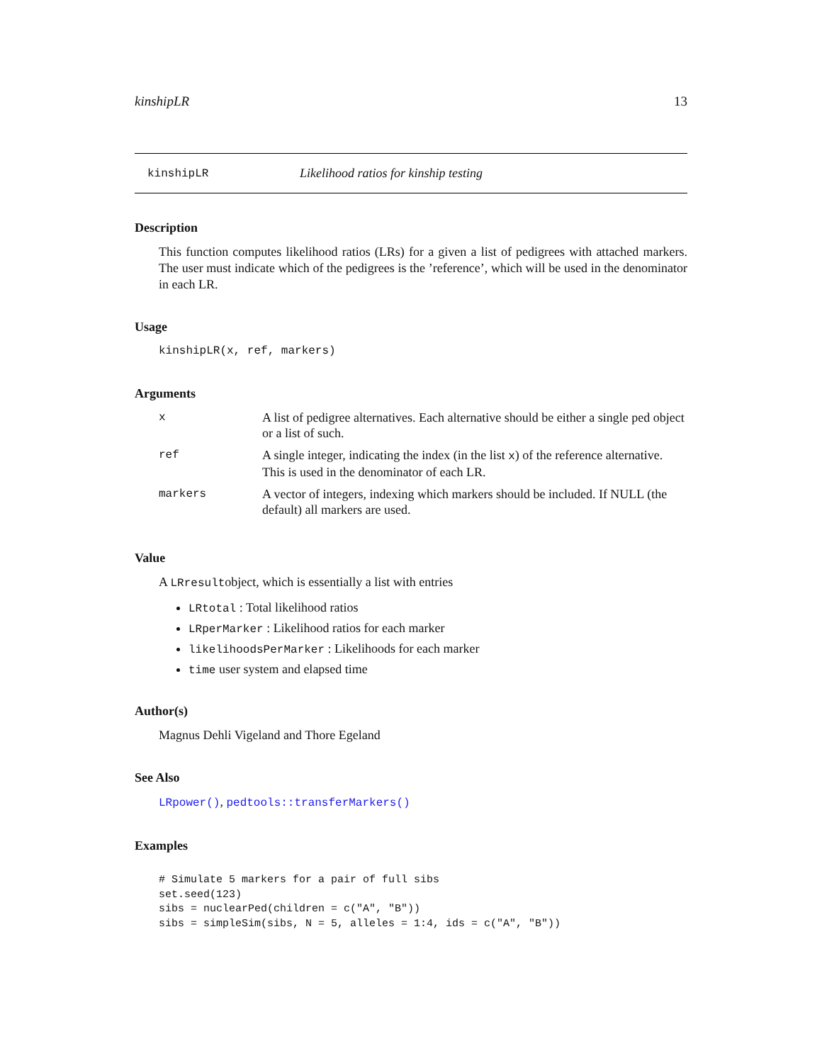kinshipLR 13
kinshipLR Likelihood ratios for kinship testing
Description
This function computes likelihood ratios (LRs) for a given a list of pedigrees with attached markers. The user must indicate which of the pedigrees is the ’reference’, which will be used in the denominator in each LR.
Usage
kinshipLR(x, ref, markers)
Arguments
| x | A list of pedigree alternatives. Each alternative should be either a single ped object or a list of such. |
| ref | A single integer, indicating the index (in the list x ) of the reference alternative. This is used in the denominator of each LR. |
| markers | A vector of integers, indexing which markers should be included. If NULL (the default) all markers are used. |
Value
A LRresultobject, which is essentially a list with entries
LRtotal : Total likelihood ratios
LRperMarker : Likelihood ratios for each marker
likelihoodsPerMarker : Likelihoods for each marker
time user system and elapsed time
Author(s)
Magnus Dehli Vigeland and Thore Egeland
See Also
LRpower(), pedtools::transferMarkers()
Examples
# Simulate 5 markers for a pair of full sibs
set.seed(123)
sibs = nuclearPed(children = c("A", "B"))
sibs = simpleSim(sibs, N = 5, alleles = 1:4, ids = c("A", "B"))